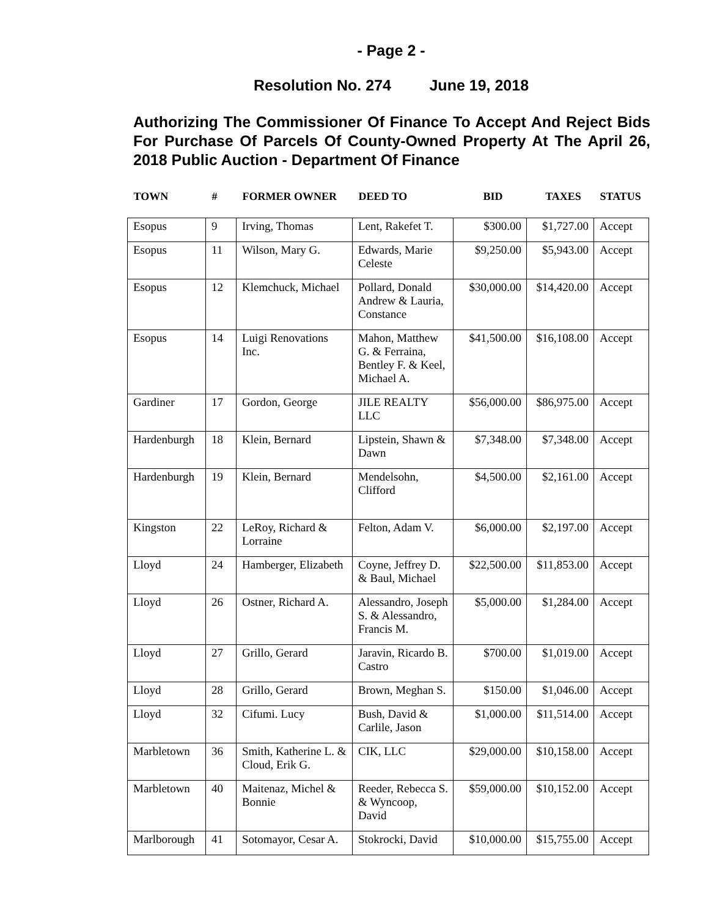- Page 2 -
Resolution No. 274 June 19, 2018
Authorizing The Commissioner Of Finance To Accept And Reject Bids For Purchase Of Parcels Of County-Owned Property At The April 26, 2018 Public Auction - Department Of Finance
| TOWN | # | FORMER OWNER | DEED TO | BID | TAXES | STATUS |
| --- | --- | --- | --- | --- | --- | --- |
| Esopus | 9 | Irving, Thomas | Lent, Rakefet T. | $300.00 | $1,727.00 | Accept |
| Esopus | 11 | Wilson, Mary G. | Edwards, Marie Celeste | $9,250.00 | $5,943.00 | Accept |
| Esopus | 12 | Klemchuck, Michael | Pollard, Donald Andrew & Lauria, Constance | $30,000.00 | $14,420.00 | Accept |
| Esopus | 14 | Luigi Renovations Inc. | Mahon, Matthew G. & Ferraina, Bentley F. & Keel, Michael A. | $41,500.00 | $16,108.00 | Accept |
| Gardiner | 17 | Gordon, George | JILE REALTY LLC | $56,000.00 | $86,975.00 | Accept |
| Hardenburgh | 18 | Klein, Bernard | Lipstein, Shawn & Dawn | $7,348.00 | $7,348.00 | Accept |
| Hardenburgh | 19 | Klein, Bernard | Mendelsohn, Clifford | $4,500.00 | $2,161.00 | Accept |
| Kingston | 22 | LeRoy, Richard & Lorraine | Felton, Adam V. | $6,000.00 | $2,197.00 | Accept |
| Lloyd | 24 | Hamberger, Elizabeth | Coyne, Jeffrey D. & Baul, Michael | $22,500.00 | $11,853.00 | Accept |
| Lloyd | 26 | Ostner, Richard A. | Alessandro, Joseph S. & Alessandro, Francis M. | $5,000.00 | $1,284.00 | Accept |
| Lloyd | 27 | Grillo, Gerard | Jaravin, Ricardo B. Castro | $700.00 | $1,019.00 | Accept |
| Lloyd | 28 | Grillo, Gerard | Brown, Meghan S. | $150.00 | $1,046.00 | Accept |
| Lloyd | 32 | Cifumi. Lucy | Bush, David & Carlile, Jason | $1,000.00 | $11,514.00 | Accept |
| Marbletown | 36 | Smith, Katherine L. & Cloud, Erik G. | CIK, LLC | $29,000.00 | $10,158.00 | Accept |
| Marbletown | 40 | Maitenaz, Michel & Bonnie | Reeder, Rebecca S. & Wyncoop, David | $59,000.00 | $10,152.00 | Accept |
| Marlborough | 41 | Sotomayor, Cesar A. | Stokrocki, David | $10,000.00 | $15,755.00 | Accept |